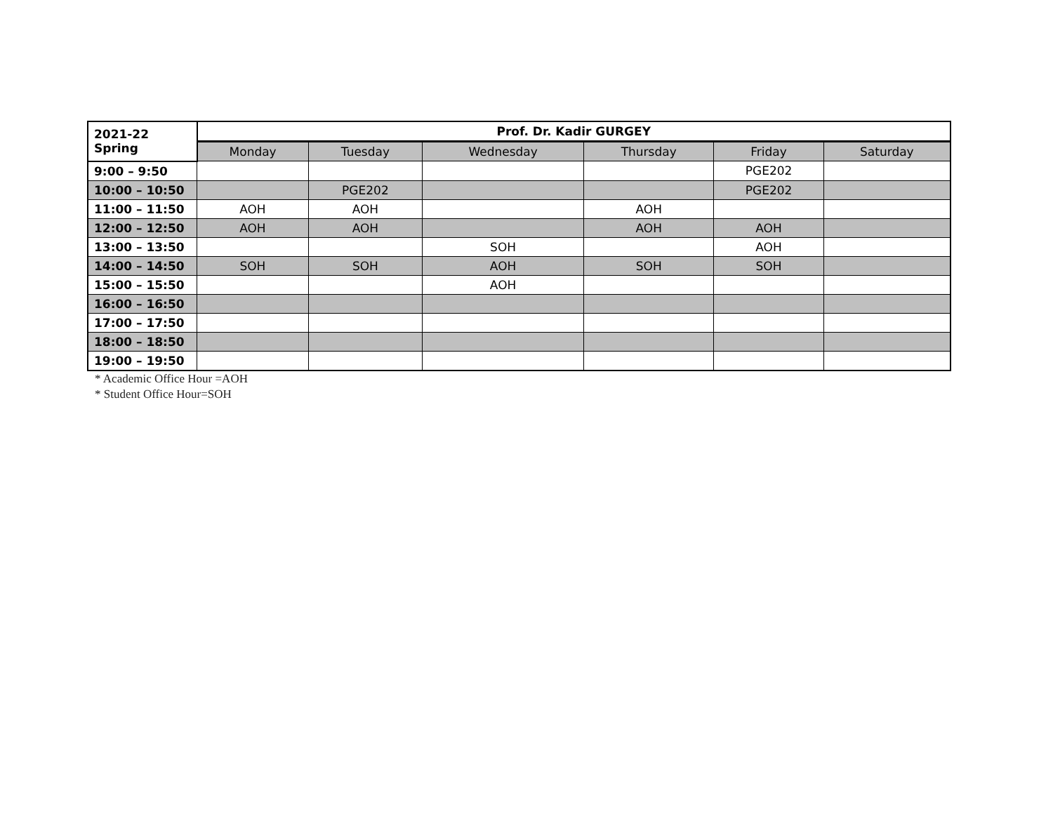| 2021-22 Spring | Prof. Dr. Kadir GURGEY | | | | | |
| --- | --- | --- | --- | --- | --- | --- |
| | Monday | Tuesday | Wednesday | Thursday | Friday | Saturday |
| 9:00 – 9:50 | | | | | PGE202 | |
| 10:00 – 10:50 | | PGE202 | | | PGE202 | |
| 11:00 – 11:50 | AOH | AOH | | AOH | | |
| 12:00 – 12:50 | AOH | AOH | | AOH | AOH | |
| 13:00 – 13:50 | | | SOH | | AOH | |
| 14:00 – 14:50 | SOH | SOH | AOH | SOH | SOH | |
| 15:00 – 15:50 | | | AOH | | | |
| 16:00 – 16:50 | | | | | | |
| 17:00 – 17:50 | | | | | | |
| 18:00 – 18:50 | | | | | | |
| 19:00 – 19:50 | | | | | | |
* Academic Office Hour =AOH
* Student Office Hour=SOH